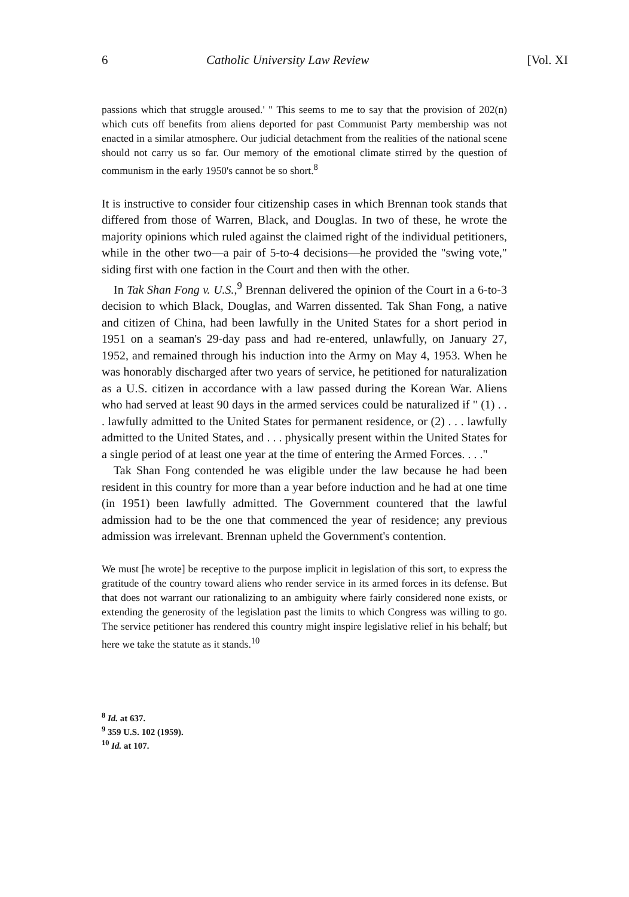6 Catholic University Law Review [Vol. XI
passions which that struggle aroused.' " This seems to me to say that the provision of 202(n) which cuts off benefits from aliens deported for past Communist Party membership was not enacted in a similar atmosphere. Our judicial detachment from the realities of the national scene should not carry us so far. Our memory of the emotional climate stirred by the question of communism in the early 1950's cannot be so short.<sup>8</sup>
It is instructive to consider four citizenship cases in which Brennan took stands that differed from those of Warren, Black, and Douglas. In two of these, he wrote the majority opinions which ruled against the claimed right of the individual petitioners, while in the other two—a pair of 5-to-4 decisions—he provided the "swing vote," siding first with one faction in the Court and then with the other.
In Tak Shan Fong v. U.S.,<sup>9</sup> Brennan delivered the opinion of the Court in a 6-to-3 decision to which Black, Douglas, and Warren dissented. Tak Shan Fong, a native and citizen of China, had been lawfully in the United States for a short period in 1951 on a seaman's 29-day pass and had re-entered, unlawfully, on January 27, 1952, and remained through his induction into the Army on May 4, 1953. When he was honorably discharged after two years of service, he petitioned for naturalization as a U.S. citizen in accordance with a law passed during the Korean War. Aliens who had served at least 90 days in the armed services could be naturalized if " (1) . . . lawfully admitted to the United States for permanent residence, or (2) . . . lawfully admitted to the United States, and . . . physically present within the United States for a single period of at least one year at the time of entering the Armed Forces. . . ."
Tak Shan Fong contended he was eligible under the law because he had been resident in this country for more than a year before induction and he had at one time (in 1951) been lawfully admitted. The Government countered that the lawful admission had to be the one that commenced the year of residence; any previous admission was irrelevant. Brennan upheld the Government's contention.
We must [he wrote] be receptive to the purpose implicit in legislation of this sort, to express the gratitude of the country toward aliens who render service in its armed forces in its defense. But that does not warrant our rationalizing to an ambiguity where fairly considered none exists, or extending the generosity of the legislation past the limits to which Congress was willing to go. The service petitioner has rendered this country might inspire legislative relief in his behalf; but here we take the statute as it stands.<sup>10</sup>
<sup>8</sup> Id. at 637.
<sup>9</sup> 359 U.S. 102 (1959).
<sup>10</sup> Id. at 107.